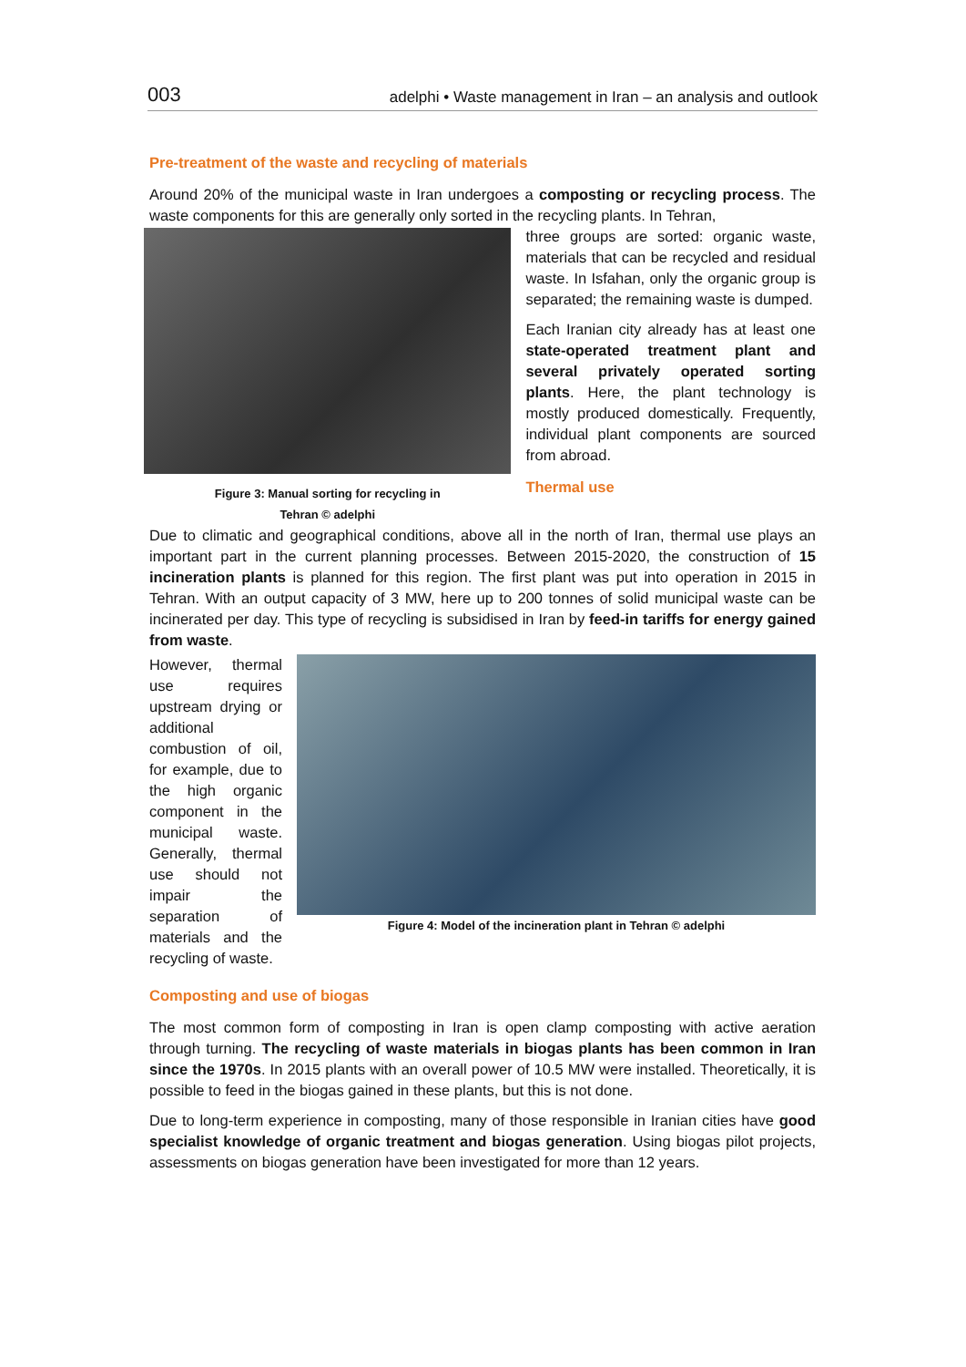003 adelphi • Waste management in Iran – an analysis and outlook
Pre-treatment of the waste and recycling of materials
Around 20% of the municipal waste in Iran undergoes a composting or recycling process. The waste components for this are generally only sorted in the recycling plants. In Tehran,
Figure 3: Manual sorting for recycling in
Tehran © adelphi
three groups are sorted: organic waste, materials that can be recycled and residual waste. In Isfahan, only the organic group is separated; the remaining waste is dumped.
Each Iranian city already has at least one state-operated treatment plant and several privately operated sorting plants. Here, the plant technology is mostly produced domestically. Frequently, individual plant components are sourced from abroad.
Thermal use
Due to climatic and geographical conditions, above all in the north of Iran, thermal use plays an important part in the current planning processes. Between 2015-2020, the construction of 15 incineration plants is planned for this region. The first plant was put into operation in 2015 in Tehran. With an output capacity of 3 MW, here up to 200 tonnes of solid municipal waste can be incinerated per day. This type of recycling is subsidised in Iran by feed-in tariffs for energy gained from waste.
However, thermal use requires upstream drying or additional combustion of oil, for example, due to the high organic component in the municipal waste. Generally, thermal use should not impair the separation of materials and the recycling of waste.
Figure 4: Model of the incineration plant in Tehran © adelphi
Composting and use of biogas
The most common form of composting in Iran is open clamp composting with active aeration through turning. The recycling of waste materials in biogas plants has been common in Iran since the 1970s. In 2015 plants with an overall power of 10.5 MW were installed. Theoretically, it is possible to feed in the biogas gained in these plants, but this is not done.
Due to long-term experience in composting, many of those responsible in Iranian cities have good specialist knowledge of organic treatment and biogas generation. Using biogas pilot projects, assessments on biogas generation have been investigated for more than 12 years.